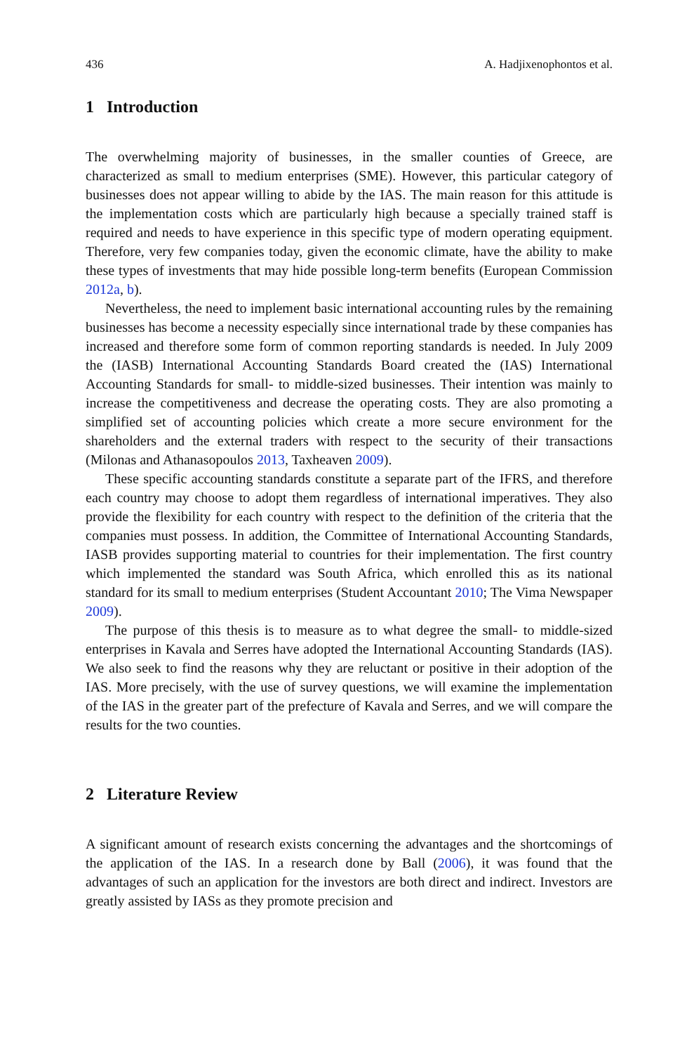436 A. Hadjixenophontos et al.
1 Introduction
The overwhelming majority of businesses, in the smaller counties of Greece, are characterized as small to medium enterprises (SME). However, this particular category of businesses does not appear willing to abide by the IAS. The main reason for this attitude is the implementation costs which are particularly high because a specially trained staff is required and needs to have experience in this specific type of modern operating equipment. Therefore, very few companies today, given the economic climate, have the ability to make these types of investments that may hide possible long-term benefits (European Commission 2012a, b).
Nevertheless, the need to implement basic international accounting rules by the remaining businesses has become a necessity especially since international trade by these companies has increased and therefore some form of common reporting standards is needed. In July 2009 the (IASB) International Accounting Standards Board created the (IAS) International Accounting Standards for small- to middle-sized businesses. Their intention was mainly to increase the competitiveness and decrease the operating costs. They are also promoting a simplified set of accounting policies which create a more secure environment for the shareholders and the external traders with respect to the security of their transactions (Milonas and Athanasopoulos 2013, Taxheaven 2009).
These specific accounting standards constitute a separate part of the IFRS, and therefore each country may choose to adopt them regardless of international imperatives. They also provide the flexibility for each country with respect to the definition of the criteria that the companies must possess. In addition, the Committee of International Accounting Standards, IASB provides supporting material to countries for their implementation. The first country which implemented the standard was South Africa, which enrolled this as its national standard for its small to medium enterprises (Student Accountant 2010; The Vima Newspaper 2009).
The purpose of this thesis is to measure as to what degree the small- to middle-sized enterprises in Kavala and Serres have adopted the International Accounting Standards (IAS). We also seek to find the reasons why they are reluctant or positive in their adoption of the IAS. More precisely, with the use of survey questions, we will examine the implementation of the IAS in the greater part of the prefecture of Kavala and Serres, and we will compare the results for the two counties.
2 Literature Review
A significant amount of research exists concerning the advantages and the shortcomings of the application of the IAS. In a research done by Ball (2006), it was found that the advantages of such an application for the investors are both direct and indirect. Investors are greatly assisted by IASs as they promote precision and